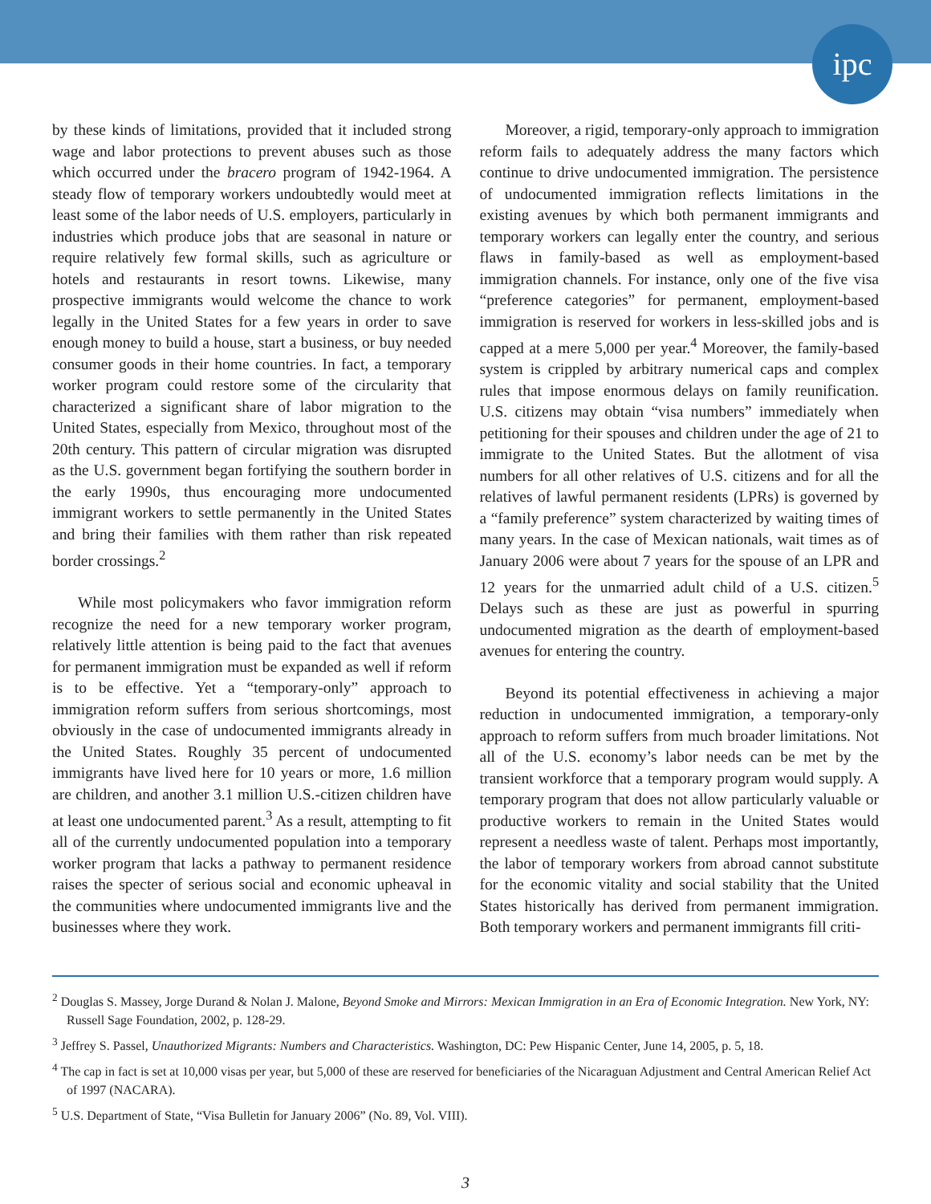ipc
by these kinds of limitations, provided that it included strong wage and labor protections to prevent abuses such as those which occurred under the bracero program of 1942-1964. A steady flow of temporary workers undoubtedly would meet at least some of the labor needs of U.S. employers, particularly in industries which produce jobs that are seasonal in nature or require relatively few formal skills, such as agriculture or hotels and restaurants in resort towns. Likewise, many prospective immigrants would welcome the chance to work legally in the United States for a few years in order to save enough money to build a house, start a business, or buy needed consumer goods in their home countries. In fact, a temporary worker program could restore some of the circularity that characterized a significant share of labor migration to the United States, especially from Mexico, throughout most of the 20th century. This pattern of circular migration was disrupted as the U.S. government began fortifying the southern border in the early 1990s, thus encouraging more undocumented immigrant workers to settle permanently in the United States and bring their families with them rather than risk repeated border crossings.<sup>2</sup>
While most policymakers who favor immigration reform recognize the need for a new temporary worker program, relatively little attention is being paid to the fact that avenues for permanent immigration must be expanded as well if reform is to be effective. Yet a “temporary-only” approach to immigration reform suffers from serious shortcomings, most obviously in the case of undocumented immigrants already in the United States. Roughly 35 percent of undocumented immigrants have lived here for 10 years or more, 1.6 million are children, and another 3.1 million U.S.-citizen children have at least one undocumented parent.<sup>3</sup> As a result, attempting to fit all of the currently undocumented population into a temporary worker program that lacks a pathway to permanent residence raises the specter of serious social and economic upheaval in the communities where undocumented immigrants live and the businesses where they work.
Moreover, a rigid, temporary-only approach to immigration reform fails to adequately address the many factors which continue to drive undocumented immigration. The persistence of undocumented immigration reflects limitations in the existing avenues by which both permanent immigrants and temporary workers can legally enter the country, and serious flaws in family-based as well as employment-based immigration channels. For instance, only one of the five visa “preference categories” for permanent, employment-based immigration is reserved for workers in less-skilled jobs and is capped at a mere 5,000 per year.<sup>4</sup> Moreover, the family-based system is crippled by arbitrary numerical caps and complex rules that impose enormous delays on family reunification. U.S. citizens may obtain “visa numbers” immediately when petitioning for their spouses and children under the age of 21 to immigrate to the United States. But the allotment of visa numbers for all other relatives of U.S. citizens and for all the relatives of lawful permanent residents (LPRs) is governed by a “family preference” system characterized by waiting times of many years. In the case of Mexican nationals, wait times as of January 2006 were about 7 years for the spouse of an LPR and 12 years for the unmarried adult child of a U.S. citizen.<sup>5</sup> Delays such as these are just as powerful in spurring undocumented migration as the dearth of employment-based avenues for entering the country.
Beyond its potential effectiveness in achieving a major reduction in undocumented immigration, a temporary-only approach to reform suffers from much broader limitations. Not all of the U.S. economy’s labor needs can be met by the transient workforce that a temporary program would supply. A temporary program that does not allow particularly valuable or productive workers to remain in the United States would represent a needless waste of talent. Perhaps most importantly, the labor of temporary workers from abroad cannot substitute for the economic vitality and social stability that the United States historically has derived from permanent immigration. Both temporary workers and permanent immigrants fill criti-
<sup>2</sup> Douglas S. Massey, Jorge Durand & Nolan J. Malone, Beyond Smoke and Mirrors: Mexican Immigration in an Era of Economic Integration. New York, NY: Russell Sage Foundation, 2002, p. 128-29.
<sup>3</sup> Jeffrey S. Passel, Unauthorized Migrants: Numbers and Characteristics. Washington, DC: Pew Hispanic Center, June 14, 2005, p. 5, 18.
<sup>4</sup> The cap in fact is set at 10,000 visas per year, but 5,000 of these are reserved for beneficiaries of the Nicaraguan Adjustment and Central American Relief Act of 1997 (NACARA).
<sup>5</sup> U.S. Department of State, “Visa Bulletin for January 2006” (No. 89, Vol. VIII).
3